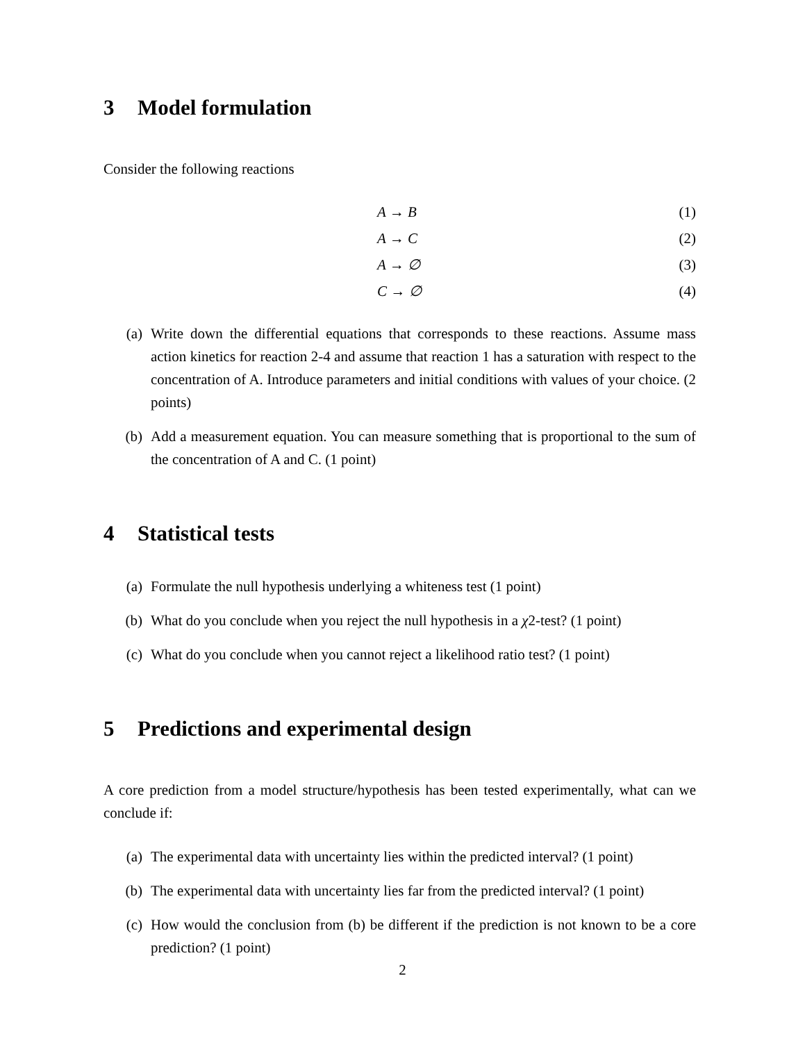3 Model formulation
Consider the following reactions
A → B (1)
A → C (2)
A → ∅ (3)
C → ∅ (4)
(a) Write down the differential equations that corresponds to these reactions. Assume mass action kinetics for reaction 2-4 and assume that reaction 1 has a saturation with respect to the concentration of A. Introduce parameters and initial conditions with values of your choice. (2 points)
(b) Add a measurement equation. You can measure something that is proportional to the sum of the concentration of A and C. (1 point)
4 Statistical tests
(a) Formulate the null hypothesis underlying a whiteness test (1 point)
(b) What do you conclude when you reject the null hypothesis in a χ2-test? (1 point)
(c) What do you conclude when you cannot reject a likelihood ratio test? (1 point)
5 Predictions and experimental design
A core prediction from a model structure/hypothesis has been tested experimentally, what can we conclude if:
(a) The experimental data with uncertainty lies within the predicted interval? (1 point)
(b) The experimental data with uncertainty lies far from the predicted interval? (1 point)
(c) How would the conclusion from (b) be different if the prediction is not known to be a core prediction? (1 point)
2